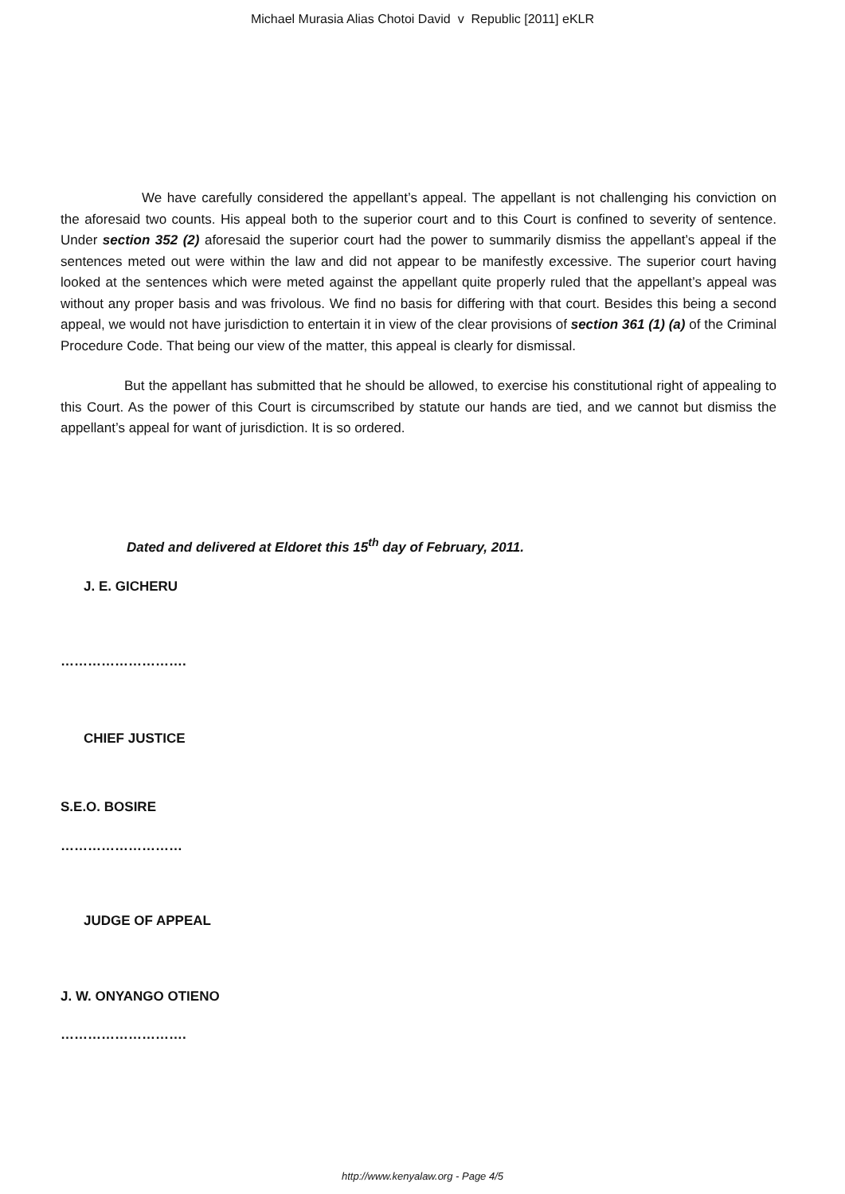Michael Murasia Alias Chotoi David v Republic [2011] eKLR
We have carefully considered the appellant’s appeal. The appellant is not challenging his conviction on the aforesaid two counts. His appeal both to the superior court and to this Court is confined to severity of sentence. Under section 352 (2) aforesaid the superior court had the power to summarily dismiss the appellant’s appeal if the sentences meted out were within the law and did not appear to be manifestly excessive. The superior court having looked at the sentences which were meted against the appellant quite properly ruled that the appellant’s appeal was without any proper basis and was frivolous. We find no basis for differing with that court. Besides this being a second appeal, we would not have jurisdiction to entertain it in view of the clear provisions of section 361 (1) (a) of the Criminal Procedure Code. That being our view of the matter, this appeal is clearly for dismissal.
But the appellant has submitted that he should be allowed, to exercise his constitutional right of appealing to this Court. As the power of this Court is circumscribed by statute our hands are tied, and we cannot but dismiss the appellant’s appeal for want of jurisdiction. It is so ordered.
Dated and delivered at Eldoret this 15<sup>th</sup> day of February, 2011.
J. E. GICHERU
……………………….
CHIEF JUSTICE
S.E.O. BOSIRE
………………………
JUDGE OF APPEAL
J. W. ONYANGO OTIENO
……………………….
http://www.kenyalaw.org - Page 4/5